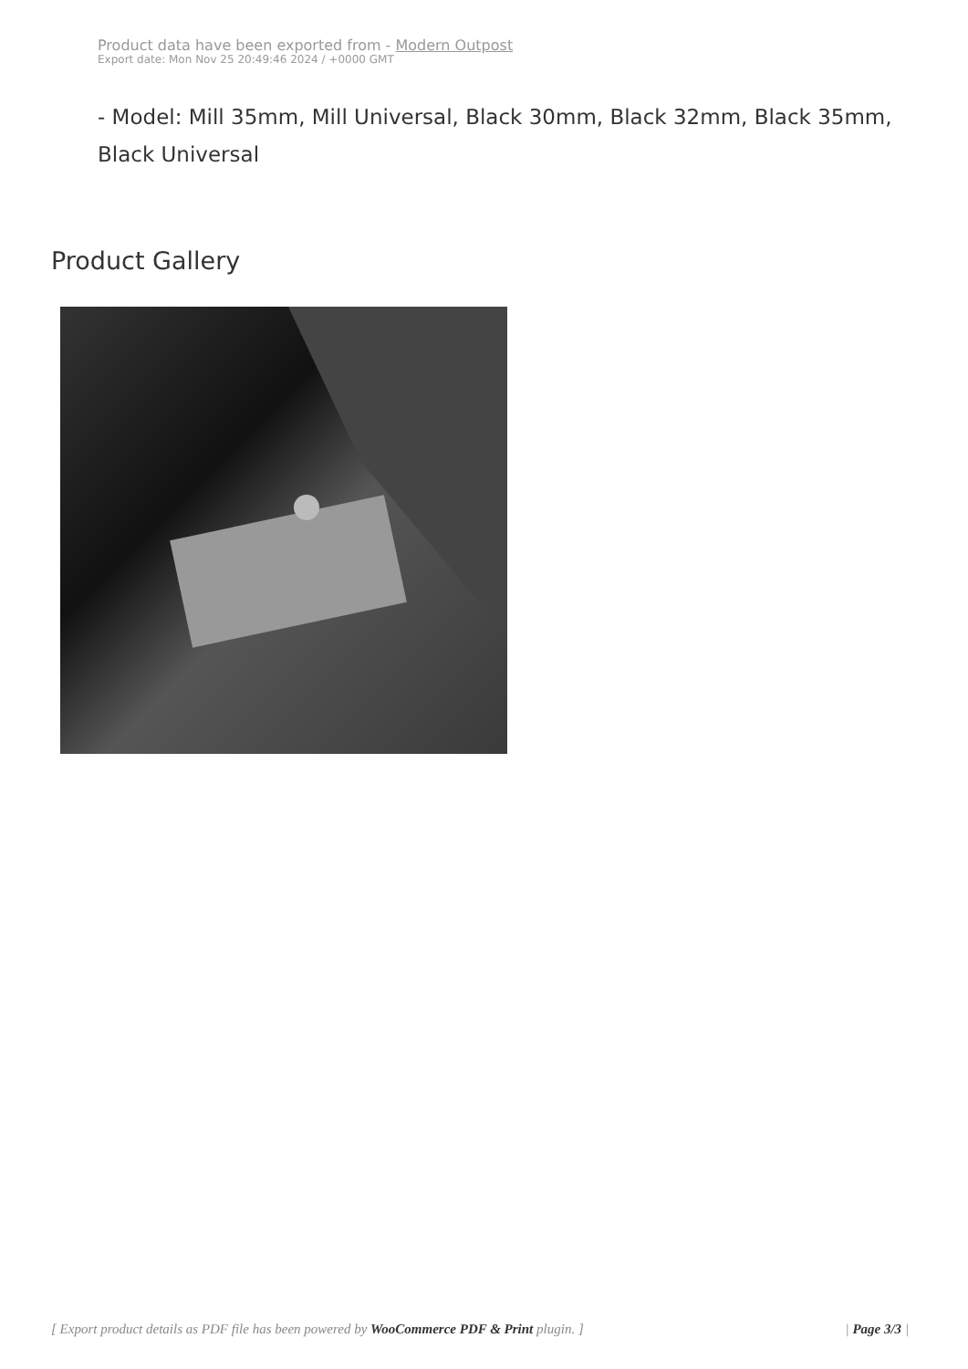Product data have been exported from - Modern Outpost
Export date: Mon Nov 25 20:49:46 2024 / +0000 GMT
- Model: Mill 35mm, Mill Universal, Black 30mm, Black 32mm, Black 35mm, Black Universal
Product Gallery
[ Export product details as PDF file has been powered by WooCommerce PDF & Print plugin. ] | Page 3/3 |